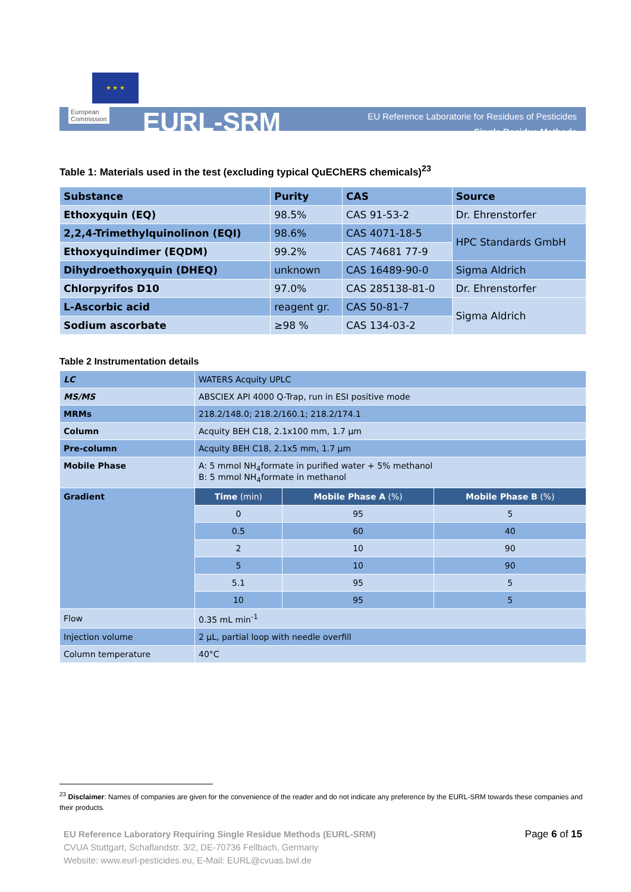★ ★ ★
European
Commission
EURL-SRM
EU Reference Laboratorie for Residues of Pesticides
Single Residue Methods
Table 1: Materials used in the test (excluding typical QuEChERS chemicals)<sup>23</sup>
| Substance | Purity | CAS | Source |
| Ethoxyquin (EQ) | 98.5% | CAS 91-53-2 | Dr. Ehrenstorfer |
| 2,2,4-Trimethylquinolinon (EQI) | 98.6% | CAS 4071-18-5 | HPC Standards GmbH |
| Ethoxyquindimer (EQDM) | 99.2% | CAS 74681 77-9 | |
| Dihydroethoxyquin (DHEQ) | unknown | CAS 16489-90-0 | Sigma Aldrich |
| Chlorpyrifos D10 | 97.0% | CAS 285138-81-0 | Dr. Ehrenstorfer |
| L-Ascorbic acid | reagent gr. | CAS 50-81-7 | Sigma Aldrich |
| Sodium ascorbate | ≥98 % | CAS 134-03-2 | |
Table 2 Instrumentation details
| LC | WATERS Acquity UPLC | | |
| MS/MS | ABSCIEX API 4000 Q-Trap, run in ESI positive mode | | |
| MRMs | 218.2/148.0; 218.2/160.1; 218.2/174.1 | | |
| Column | Acquity BEH C18, 2.1x100 mm, 1.7 µm | | |
| Pre-column | Acquity BEH C18, 2.1x5 mm, 1.7 µm | | |
| Mobile Phase | A: 5 mmol NH<sub>4</sub>formate in purified water + 5% methanol B: 5 mmol NH<sub>4</sub>formate in methanol | | |
| Gradient | Time (min) | Mobile Phase A (%) | Mobile Phase B (%) |
| | 0 | 95 | 5 |
| | 0.5 | 60 | 40 |
| | 2 | 10 | 90 |
| | 5 | 10 | 90 |
| | 5.1 | 95 | 5 |
| | 10 | 95 | 5 |
| Flow | 0.35 mL min<sup>-1</sup> | | |
| Injection volume | 2 µL, partial loop with needle overfill | | |
| Column temperature | 40°C | | |
<sup>23</sup> Disclaimer: Names of companies are given for the convenience of the reader and do not indicate any preference by the EURL-SRM towards these companies and their products.
EU Reference Laboratory Requiring Single Residue Methods (EURL-SRM)
CVUA Stuttgart, Schaflandstr. 3/2, DE-70736 Fellbach, Germany
Website: www.eurl-pesticides.eu, E-Mail: EURL@cvuas.bwl.de
Page 6 of 15